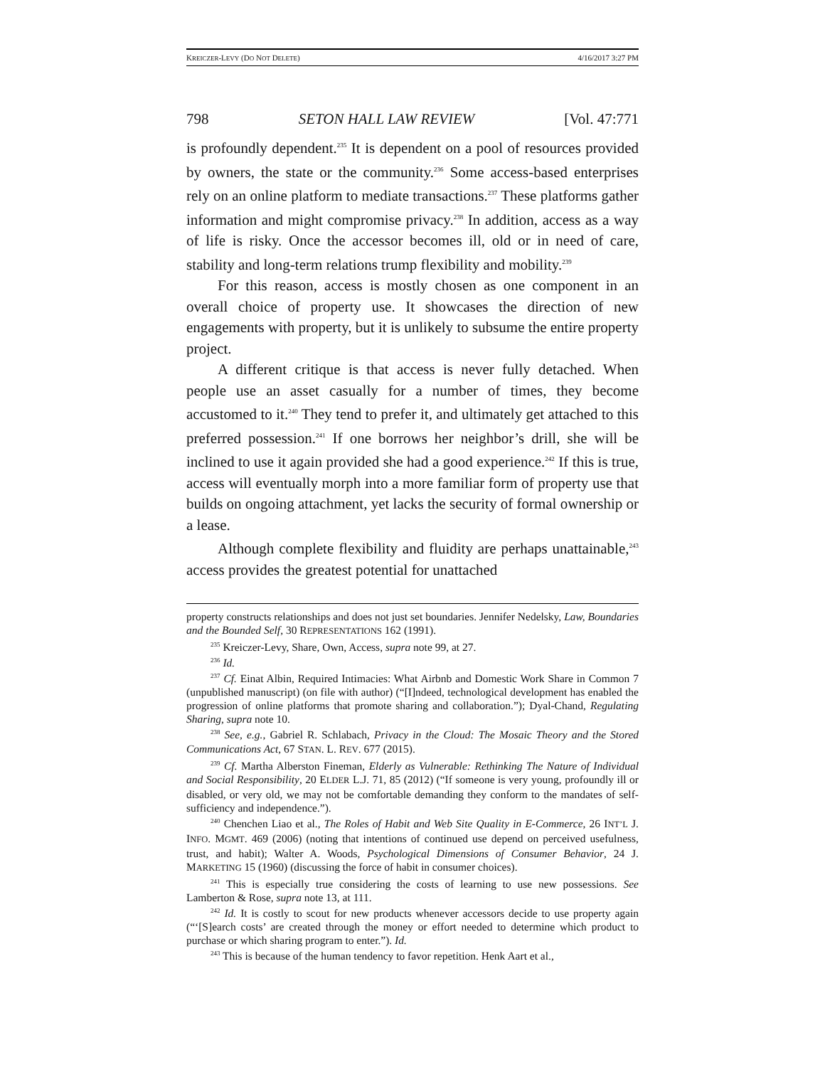KREICZER-LEVY (DO NOT DELETE) 4/16/2017 3:27 PM
798 SETON HALL LAW REVIEW [Vol. 47:771
is profoundly dependent.<sup>235</sup> It is dependent on a pool of resources provided by owners, the state or the community.<sup>236</sup> Some access-based enterprises rely on an online platform to mediate transactions.<sup>237</sup> These platforms gather information and might compromise privacy.<sup>238</sup> In addition, access as a way of life is risky. Once the accessor becomes ill, old or in need of care, stability and long-term relations trump flexibility and mobility.<sup>239</sup>
For this reason, access is mostly chosen as one component in an overall choice of property use. It showcases the direction of new engagements with property, but it is unlikely to subsume the entire property project.
A different critique is that access is never fully detached. When people use an asset casually for a number of times, they become accustomed to it.<sup>240</sup> They tend to prefer it, and ultimately get attached to this preferred possession.<sup>241</sup> If one borrows her neighbor’s drill, she will be inclined to use it again provided she had a good experience.<sup>242</sup> If this is true, access will eventually morph into a more familiar form of property use that builds on ongoing attachment, yet lacks the security of formal ownership or a lease.
Although complete flexibility and fluidity are perhaps unattainable,<sup>243</sup> access provides the greatest potential for unattached
property constructs relationships and does not just set boundaries. Jennifer Nedelsky, Law, Boundaries and the Bounded Self, 30 REPRESENTATIONS 162 (1991).
<sup>235</sup> Kreiczer-Levy, Share, Own, Access, supra note 99, at 27.
<sup>236</sup> Id.
<sup>237</sup> Cf. Einat Albin, Required Intimacies: What Airbnb and Domestic Work Share in Common 7 (unpublished manuscript) (on file with author) (“[I]ndeed, technological development has enabled the progression of online platforms that promote sharing and collaboration.”); Dyal-Chand, Regulating Sharing, supra note 10.
<sup>238</sup> See, e.g., Gabriel R. Schlabach, Privacy in the Cloud: The Mosaic Theory and the Stored Communications Act, 67 STAN. L. REV. 677 (2015).
<sup>239</sup> Cf. Martha Alberston Fineman, Elderly as Vulnerable: Rethinking The Nature of Individual and Social Responsibility, 20 ELDER L.J. 71, 85 (2012) (“If someone is very young, profoundly ill or disabled, or very old, we may not be comfortable demanding they conform to the mandates of self-sufficiency and independence.”).
<sup>240</sup> Chenchen Liao et al., The Roles of Habit and Web Site Quality in E-Commerce, 26 INT’L J. INFO. MGMT. 469 (2006) (noting that intentions of continued use depend on perceived usefulness, trust, and habit); Walter A. Woods, Psychological Dimensions of Consumer Behavior, 24 J. MARKETING 15 (1960) (discussing the force of habit in consumer choices).
<sup>241</sup> This is especially true considering the costs of learning to use new possessions. See Lamberton & Rose, supra note 13, at 111.
<sup>242</sup> Id. It is costly to scout for new products whenever accessors decide to use property again (“‘[S]earch costs’ are created through the money or effort needed to determine which product to purchase or which sharing program to enter.”). Id.
<sup>243</sup> This is because of the human tendency to favor repetition. Henk Aart et al.,